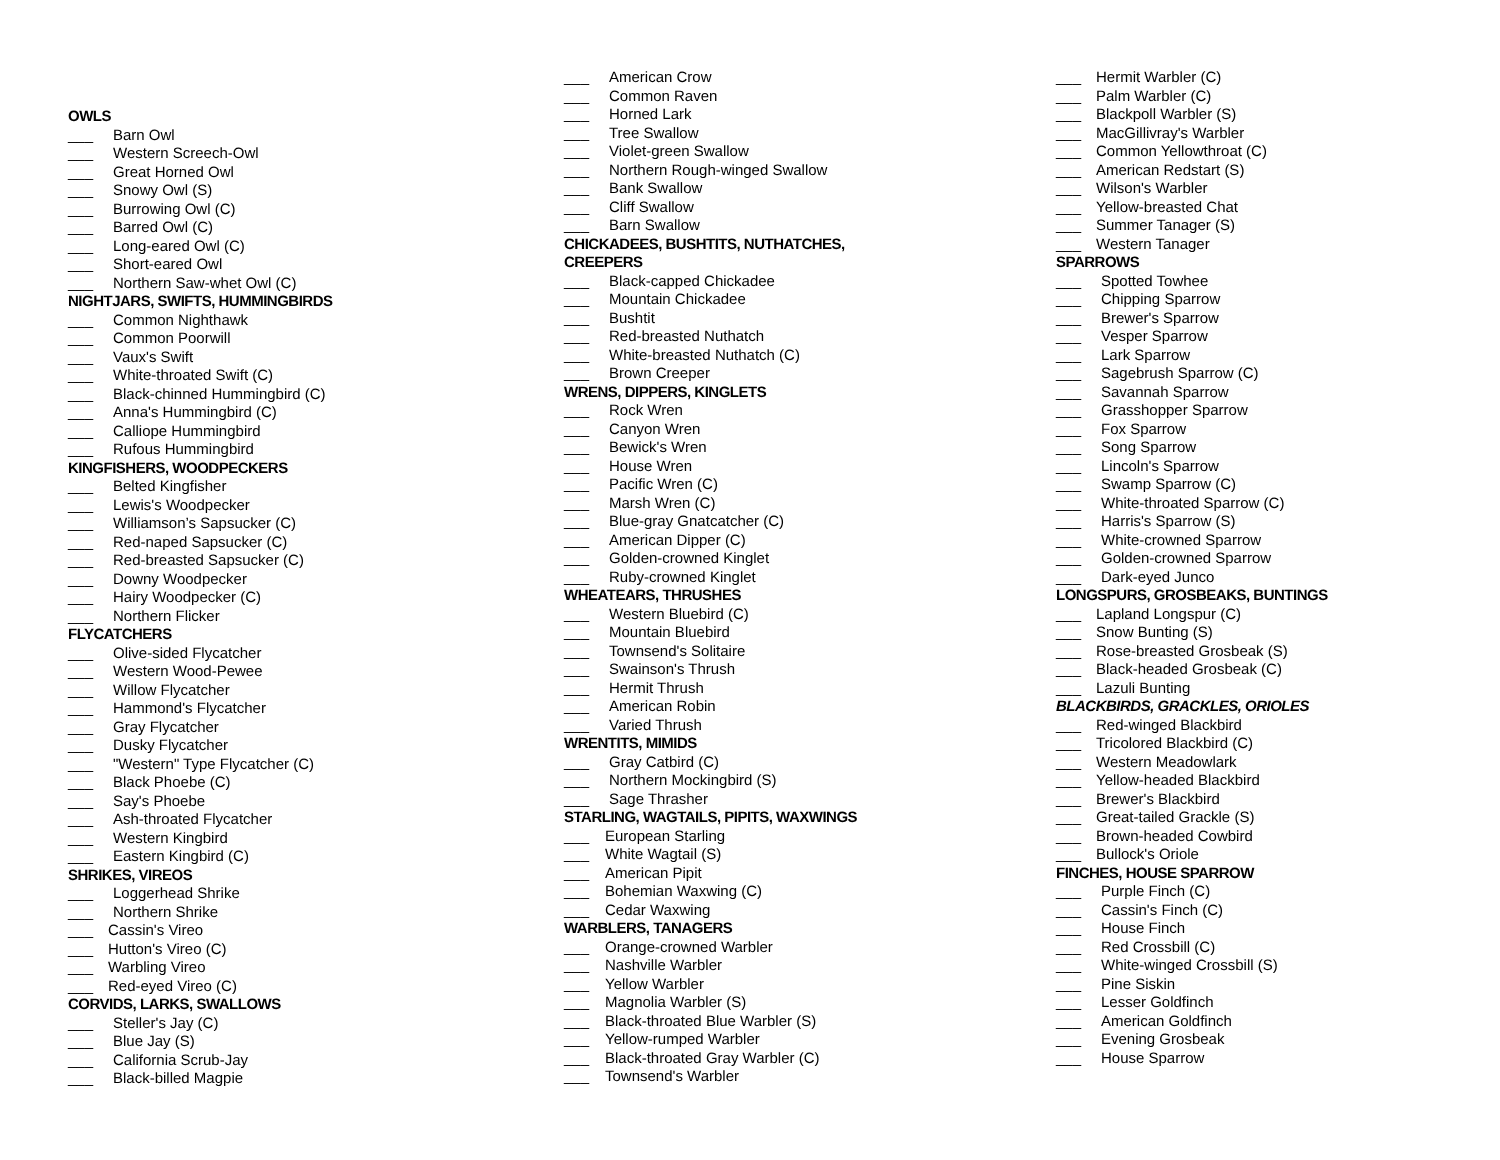OWLS
___ Barn Owl
___ Western Screech-Owl
___ Great Horned Owl
___ Snowy Owl (S)
___ Burrowing Owl (C)
___ Barred Owl (C)
___ Long-eared Owl (C)
___ Short-eared Owl
___ Northern Saw-whet Owl (C)
NIGHTJARS, SWIFTS, HUMMINGBIRDS
___ Common Nighthawk
___ Common Poorwill
___ Vaux's Swift
___ White-throated Swift (C)
___ Black-chinned Hummingbird (C)
___ Anna's Hummingbird (C)
___ Calliope Hummingbird
___ Rufous Hummingbird
KINGFISHERS, WOODPECKERS
___ Belted Kingfisher
___ Lewis's Woodpecker
___ Williamson’s Sapsucker (C)
___ Red-naped Sapsucker (C)
___ Red-breasted Sapsucker (C)
___ Downy Woodpecker
___ Hairy Woodpecker (C)
___ Northern Flicker
FLYCATCHERS
___ Olive-sided Flycatcher
___ Western Wood-Pewee
___ Willow Flycatcher
___ Hammond's Flycatcher
___ Gray Flycatcher
___ Dusky Flycatcher
___ "Western" Type Flycatcher (C)
___ Black Phoebe (C)
___ Say's Phoebe
___ Ash-throated Flycatcher
___ Western Kingbird
___ Eastern Kingbird (C)
SHRIKES, VIREOS
___ Loggerhead Shrike
___ Northern Shrike
___ Cassin's Vireo
___ Hutton's Vireo (C)
___ Warbling Vireo
___ Red-eyed Vireo (C)
CORVIDS, LARKS, SWALLOWS
___ Steller's Jay (C)
___ Blue Jay (S)
___ California Scrub-Jay
___ Black-billed Magpie
___ American Crow
___ Common Raven
___ Horned Lark
___ Tree Swallow
___ Violet-green Swallow
___ Northern Rough-winged Swallow
___ Bank Swallow
___ Cliff Swallow
___ Barn Swallow
CHICKADEES, BUSHTITS, NUTHATCHES,
CREEPERS
___ Black-capped Chickadee
___ Mountain Chickadee
___ Bushtit
___ Red-breasted Nuthatch
___ White-breasted Nuthatch (C)
___ Brown Creeper
WRENS, DIPPERS, KINGLETS
___ Rock Wren
___ Canyon Wren
___ Bewick's Wren
___ House Wren
___ Pacific Wren (C)
___ Marsh Wren (C)
___ Blue-gray Gnatcatcher (C)
___ American Dipper (C)
___ Golden-crowned Kinglet
___ Ruby-crowned Kinglet
WHEATEARS, THRUSHES
___ Western Bluebird (C)
___ Mountain Bluebird
___ Townsend's Solitaire
___ Swainson's Thrush
___ Hermit Thrush
___ American Robin
___ Varied Thrush
WRENTITS, MIMIDS
___ Gray Catbird (C)
___ Northern Mockingbird (S)
___ Sage Thrasher
STARLING, WAGTAILS, PIPITS, WAXWINGS
___ European Starling
___ White Wagtail (S)
___ American Pipit
___ Bohemian Waxwing (C)
___ Cedar Waxwing
WARBLERS, TANAGERS
___ Orange-crowned Warbler
___ Nashville Warbler
___ Yellow Warbler
___ Magnolia Warbler (S)
___ Black-throated Blue Warbler (S)
___ Yellow-rumped Warbler
___ Black-throated Gray Warbler (C)
___ Townsend's Warbler
___ Hermit Warbler (C)
___ Palm Warbler (C)
___ Blackpoll Warbler (S)
___ MacGillivray's Warbler
___ Common Yellowthroat (C)
___ American Redstart (S)
___ Wilson's Warbler
___ Yellow-breasted Chat
___ Summer Tanager (S)
___ Western Tanager
SPARROWS
___ Spotted Towhee
___ Chipping Sparrow
___ Brewer's Sparrow
___ Vesper Sparrow
___ Lark Sparrow
___ Sagebrush Sparrow (C)
___ Savannah Sparrow
___ Grasshopper Sparrow
___ Fox Sparrow
___ Song Sparrow
___ Lincoln's Sparrow
___ Swamp Sparrow (C)
___ White-throated Sparrow (C)
___ Harris's Sparrow (S)
___ White-crowned Sparrow
___ Golden-crowned Sparrow
___ Dark-eyed Junco
LONGSPURS, GROSBEAKS, BUNTINGS
___ Lapland Longspur (C)
___ Snow Bunting (S)
___ Rose-breasted Grosbeak (S)
___ Black-headed Grosbeak (C)
___ Lazuli Bunting
BLACKBIRDS, GRACKLES, ORIOLES
___ Red-winged Blackbird
___ Tricolored Blackbird (C)
___ Western Meadowlark
___ Yellow-headed Blackbird
___ Brewer's Blackbird
___ Great-tailed Grackle (S)
___ Brown-headed Cowbird
___ Bullock's Oriole
FINCHES, HOUSE SPARROW
___ Purple Finch (C)
___ Cassin's Finch (C)
___ House Finch
___ Red Crossbill (C)
___ White-winged Crossbill (S)
___ Pine Siskin
___ Lesser Goldfinch
___ American Goldfinch
___ Evening Grosbeak
___ House Sparrow